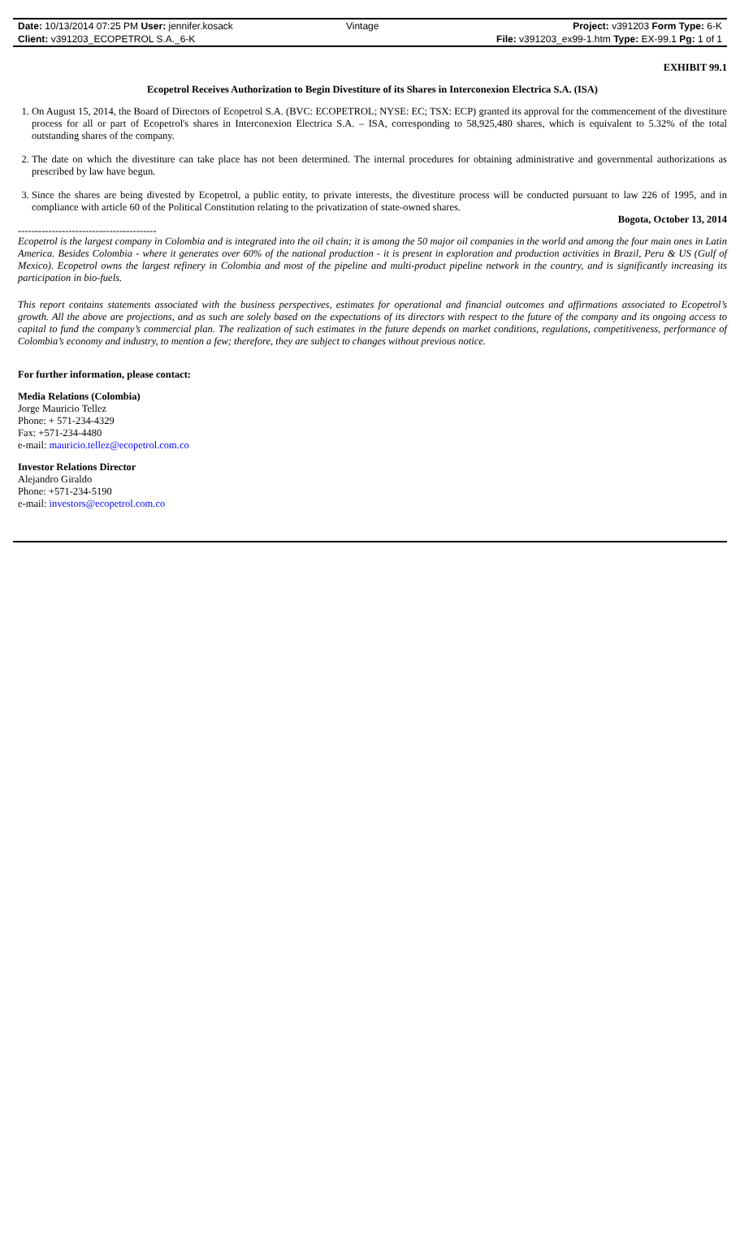| Date: 10/13/2014 07:25 PM User: jennifer.kosack | Vintage | Project: v391203 Form Type: 6-K |
| Client: v391203_ECOPETROL S.A._6-K | | File: v391203_ex99-1.htm Type: EX-99.1 Pg: 1 of 1 |
EXHIBIT 99.1
Ecopetrol Receives Authorization to Begin Divestiture of its Shares in Interconexion Electrica S.A. (ISA)
1. On August 15, 2014, the Board of Directors of Ecopetrol S.A. (BVC: ECOPETROL; NYSE: EC; TSX: ECP) granted its approval for the commencement of the divestiture process for all or part of Ecopetrol's shares in Interconexion Electrica S.A. – ISA, corresponding to 58,925,480 shares, which is equivalent to 5.32% of the total outstanding shares of the company.
2. The date on which the divestiture can take place has not been determined. The internal procedures for obtaining administrative and governmental authorizations as prescribed by law have begun.
3. Since the shares are being divested by Ecopetrol, a public entity, to private interests, the divestiture process will be conducted pursuant to law 226 of 1995, and in compliance with article 60 of the Political Constitution relating to the privatization of state-owned shares.
Bogota, October 13, 2014
-----------------------------------------
Ecopetrol is the largest company in Colombia and is integrated into the oil chain; it is among the 50 major oil companies in the world and among the four main ones in Latin America. Besides Colombia - where it generates over 60% of the national production - it is present in exploration and production activities in Brazil, Peru & US (Gulf of Mexico). Ecopetrol owns the largest refinery in Colombia and most of the pipeline and multi-product pipeline network in the country, and is significantly increasing its participation in bio-fuels.
This report contains statements associated with the business perspectives, estimates for operational and financial outcomes and affirmations associated to Ecopetrol’s growth. All the above are projections, and as such are solely based on the expectations of its directors with respect to the future of the company and its ongoing access to capital to fund the company’s commercial plan. The realization of such estimates in the future depends on market conditions, regulations, competitiveness, performance of Colombia’s economy and industry, to mention a few; therefore, they are subject to changes without previous notice.
For further information, please contact:
Media Relations (Colombia)
Jorge Mauricio Tellez
Phone: + 571-234-4329
Fax: +571-234-4480
e-mail: mauricio.tellez@ecopetrol.com.co
Investor Relations Director
Alejandro Giraldo
Phone: +571-234-5190
e-mail: investors@ecopetrol.com.co